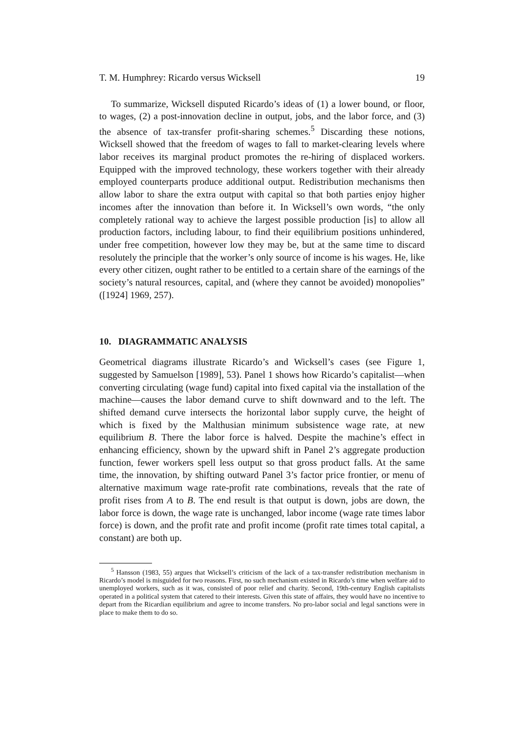T. M. Humphrey: Ricardo versus Wicksell 19
To summarize, Wicksell disputed Ricardo’s ideas of (1) a lower bound, or floor, to wages, (2) a post-innovation decline in output, jobs, and the labor force, and (3) the absence of tax-transfer profit-sharing schemes.<sup>5</sup> Discarding these notions, Wicksell showed that the freedom of wages to fall to market-clearing levels where labor receives its marginal product promotes the re-hiring of displaced workers. Equipped with the improved technology, these workers together with their already employed counterparts produce additional output. Redistribution mechanisms then allow labor to share the extra output with capital so that both parties enjoy higher incomes after the innovation than before it. In Wicksell’s own words, “the only completely rational way to achieve the largest possible production [is] to allow all production factors, including labour, to find their equilibrium positions unhindered, under free competition, however low they may be, but at the same time to discard resolutely the principle that the worker’s only source of income is his wages. He, like every other citizen, ought rather to be entitled to a certain share of the earnings of the society’s natural resources, capital, and (where they cannot be avoided) monopolies” ([1924] 1969, 257).
10. DIAGRAMMATIC ANALYSIS
Geometrical diagrams illustrate Ricardo’s and Wicksell’s cases (see Figure 1, suggested by Samuelson [1989], 53). Panel 1 shows how Ricardo’s capitalist—when converting circulating (wage fund) capital into fixed capital via the installation of the machine—causes the labor demand curve to shift downward and to the left. The shifted demand curve intersects the horizontal labor supply curve, the height of which is fixed by the Malthusian minimum subsistence wage rate, at new equilibrium B. There the labor force is halved. Despite the machine’s effect in enhancing efficiency, shown by the upward shift in Panel 2’s aggregate production function, fewer workers spell less output so that gross product falls. At the same time, the innovation, by shifting outward Panel 3’s factor price frontier, or menu of alternative maximum wage rate-profit rate combinations, reveals that the rate of profit rises from A to B. The end result is that output is down, jobs are down, the labor force is down, the wage rate is unchanged, labor income (wage rate times labor force) is down, and the profit rate and profit income (profit rate times total capital, a constant) are both up.
<sup>5</sup> Hansson (1983, 55) argues that Wicksell’s criticism of the lack of a tax-transfer redistribution mechanism in Ricardo’s model is misguided for two reasons. First, no such mechanism existed in Ricardo’s time when welfare aid to unemployed workers, such as it was, consisted of poor relief and charity. Second, 19th-century English capitalists operated in a political system that catered to their interests. Given this state of affairs, they would have no incentive to depart from the Ricardian equilibrium and agree to income transfers. No pro-labor social and legal sanctions were in place to make them to do so.